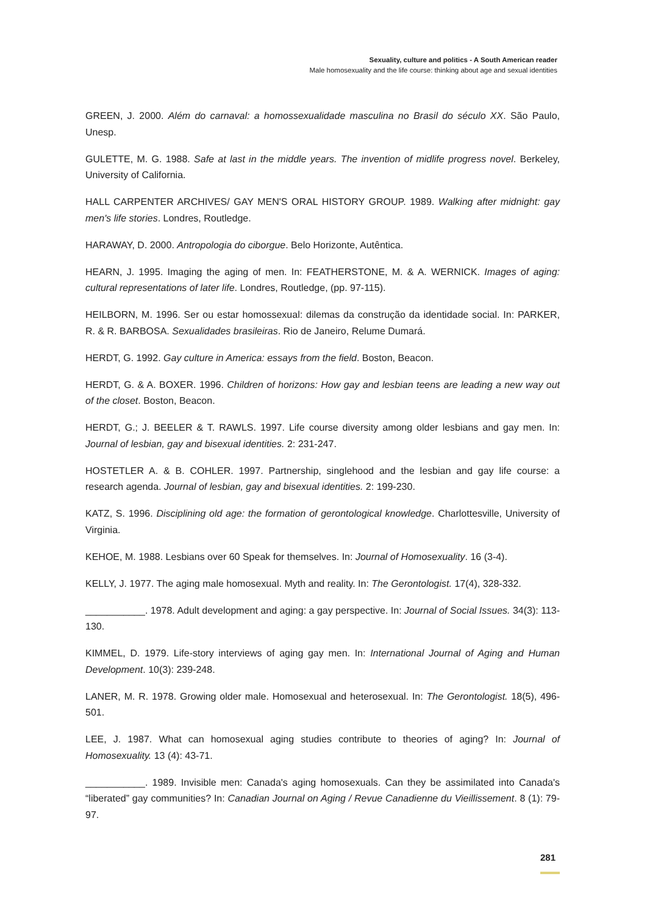Sexuality, culture and politics - A South American reader
Male homosexuality and the life course: thinking about age and sexual identities
GREEN, J. 2000. Além do carnaval: a homossexualidade masculina no Brasil do século XX. São Paulo, Unesp.
GULETTE, M. G. 1988. Safe at last in the middle years. The invention of midlife progress novel. Berkeley, University of California.
HALL CARPENTER ARCHIVES/ GAY MEN'S ORAL HISTORY GROUP. 1989. Walking after midnight: gay men's life stories. Londres, Routledge.
HARAWAY, D. 2000. Antropologia do ciborgue. Belo Horizonte, Autêntica.
HEARN, J. 1995. Imaging the aging of men. In: FEATHERSTONE, M. & A. WERNICK. Images of aging: cultural representations of later life. Londres, Routledge, (pp. 97-115).
HEILBORN, M. 1996. Ser ou estar homossexual: dilemas da construção da identidade social. In: PARKER, R. & R. BARBOSA. Sexualidades brasileiras. Rio de Janeiro, Relume Dumará.
HERDT, G. 1992. Gay culture in America: essays from the field. Boston, Beacon.
HERDT, G. & A. BOXER. 1996. Children of horizons: How gay and lesbian teens are leading a new way out of the closet. Boston, Beacon.
HERDT, G.; J. BEELER & T. RAWLS. 1997. Life course diversity among older lesbians and gay men. In: Journal of lesbian, gay and bisexual identities. 2: 231-247.
HOSTETLER A. & B. COHLER. 1997. Partnership, singlehood and the lesbian and gay life course: a research agenda. Journal of lesbian, gay and bisexual identities. 2: 199-230.
KATZ, S. 1996. Disciplining old age: the formation of gerontological knowledge. Charlottesville, University of Virginia.
KEHOE, M. 1988. Lesbians over 60 Speak for themselves. In: Journal of Homosexuality. 16 (3-4).
KELLY, J. 1977. The aging male homosexual. Myth and reality. In: The Gerontologist. 17(4), 328-332.
___________. 1978. Adult development and aging: a gay perspective. In: Journal of Social Issues. 34(3): 113-130.
KIMMEL, D. 1979. Life-story interviews of aging gay men. In: International Journal of Aging and Human Development. 10(3): 239-248.
LANER, M. R. 1978. Growing older male. Homosexual and heterosexual. In: The Gerontologist. 18(5), 496-501.
LEE, J. 1987. What can homosexual aging studies contribute to theories of aging? In: Journal of Homosexuality. 13 (4): 43-71.
___________. 1989. Invisible men: Canada's aging homosexuals. Can they be assimilated into Canada's “liberated” gay communities? In: Canadian Journal on Aging / Revue Canadienne du Vieillissement. 8 (1): 79-97.
281